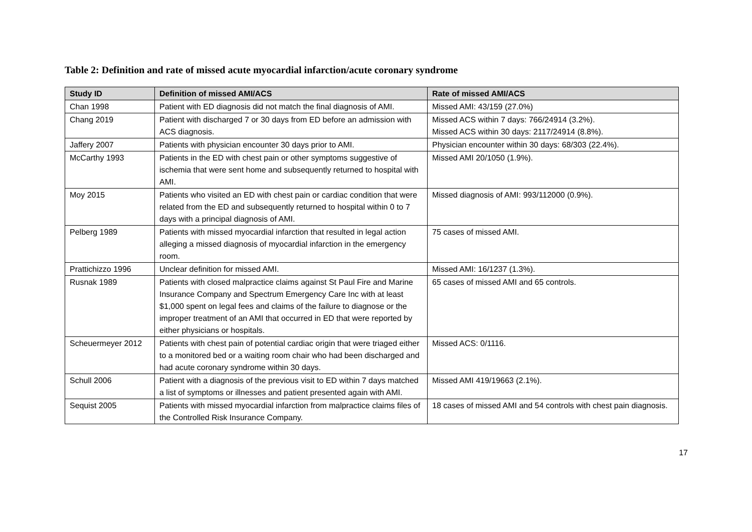Table 2: Definition and rate of missed acute myocardial infarction/acute coronary syndrome
| Study ID | Definition of missed AMI/ACS | Rate of missed AMI/ACS |
| --- | --- | --- |
| Chan 1998 | Patient with ED diagnosis did not match the final diagnosis of AMI. | Missed AMI: 43/159 (27.0%) |
| Chang 2019 | Patient with discharged 7 or 30 days from ED before an admission with ACS diagnosis. | Missed ACS within 7 days: 766/24914 (3.2%). Missed ACS within 30 days: 2117/24914 (8.8%). |
| Jaffery 2007 | Patients with physician encounter 30 days prior to AMI. | Physician encounter within 30 days: 68/303 (22.4%). |
| McCarthy 1993 | Patients in the ED with chest pain or other symptoms suggestive of ischemia that were sent home and subsequently returned to hospital with AMI. | Missed AMI 20/1050 (1.9%). |
| Moy 2015 | Patients who visited an ED with chest pain or cardiac condition that were related from the ED and subsequently returned to hospital within 0 to 7 days with a principal diagnosis of AMI. | Missed diagnosis of AMI: 993/112000 (0.9%). |
| Pelberg 1989 | Patients with missed myocardial infarction that resulted in legal action alleging a missed diagnosis of myocardial infarction in the emergency room. | 75 cases of missed AMI. |
| Prattichizzo 1996 | Unclear definition for missed AMI. | Missed AMI: 16/1237 (1.3%). |
| Rusnak 1989 | Patients with closed malpractice claims against St Paul Fire and Marine Insurance Company and Spectrum Emergency Care Inc with at least $1,000 spent on legal fees and claims of the failure to diagnose or the improper treatment of an AMI that occurred in ED that were reported by either physicians or hospitals. | 65 cases of missed AMI and 65 controls. |
| Scheuermeyer 2012 | Patients with chest pain of potential cardiac origin that were triaged either to a monitored bed or a waiting room chair who had been discharged and had acute coronary syndrome within 30 days. | Missed ACS: 0/1116. |
| Schull 2006 | Patient with a diagnosis of the previous visit to ED within 7 days matched a list of symptoms or illnesses and patient presented again with AMI. | Missed AMI 419/19663 (2.1%). |
| Sequist 2005 | Patients with missed myocardial infarction from malpractice claims files of the Controlled Risk Insurance Company. | 18 cases of missed AMI and 54 controls with chest pain diagnosis. |
17